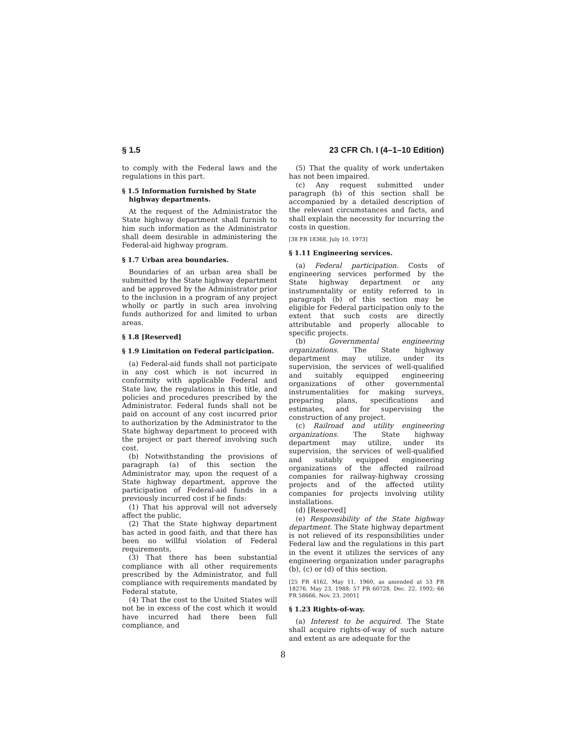§ 1.5 23 CFR Ch. I (4–1–10 Edition)
to comply with the Federal laws and the regulations in this part.
§ 1.5 Information furnished by State highway departments.
At the request of the Administrator the State highway department shall furnish to him such information as the Administrator shall deem desirable in administering the Federal-aid highway program.
§ 1.7 Urban area boundaries.
Boundaries of an urban area shall be submitted by the State highway department and be approved by the Administrator prior to the inclusion in a program of any project wholly or partly in such area involving funds authorized for and limited to urban areas.
§ 1.8 [Reserved]
§ 1.9 Limitation on Federal participation.
(a) Federal-aid funds shall not participate in any cost which is not incurred in conformity with applicable Federal and State law, the regulations in this title, and policies and procedures prescribed by the Administrator. Federal funds shall not be paid on account of any cost incurred prior to authorization by the Administrator to the State highway department to proceed with the project or part thereof involving such cost.
(b) Notwithstanding the provisions of paragraph (a) of this section the Administrator may, upon the request of a State highway department, approve the participation of Federal-aid funds in a previously incurred cost if he finds:
(1) That his approval will not adversely affect the public,
(2) That the State highway department has acted in good faith, and that there has been no willful violation of Federal requirements,
(3) That there has been substantial compliance with all other requirements prescribed by the Administrator, and full compliance with requirements mandated by Federal statute,
(4) That the cost to the United States will not be in excess of the cost which it would have incurred had there been full compliance, and
(5) That the quality of work undertaken has not been impaired.
(c) Any request submitted under paragraph (b) of this section shall be accompanied by a detailed description of the relevant circumstances and facts, and shall explain the necessity for incurring the costs in question.
[38 FR 18368, July 10, 1973]
§ 1.11 Engineering services.
(a) Federal participation. Costs of engineering services performed by the State highway department or any instrumentality or entity referred to in paragraph (b) of this section may be eligible for Federal participation only to the extent that such costs are directly attributable and properly allocable to specific projects.
(b) Governmental engineering organizations. The State highway department may utilize, under its supervision, the services of well-qualified and suitably equipped engineering organizations of other governmental instrumentalities for making surveys, preparing plans, specifications and estimates, and for supervising the construction of any project.
(c) Railroad and utility engineering organizations. The State highway department may utilize, under its supervision, the services of well-qualified and suitably equipped engineering organizations of the affected railroad companies for railway-highway crossing projects and of the affected utility companies for projects involving utility installations.
(d) [Reserved]
(e) Responsibility of the State highway department. The State highway department is not relieved of its responsibilities under Federal law and the regulations in this part in the event it utilizes the services of any engineering organization under paragraphs (b), (c) or (d) of this section.
[25 FR 4162, May 11, 1960, as amended at 53 FR 18276, May 23, 1988; 57 FR 60728, Dec. 22, 1992; 66 FR 58666, Nov. 23, 2001]
§ 1.23 Rights-of-way.
(a) Interest to be acquired. The State shall acquire rights-of-way of such nature and extent as are adequate for the
8